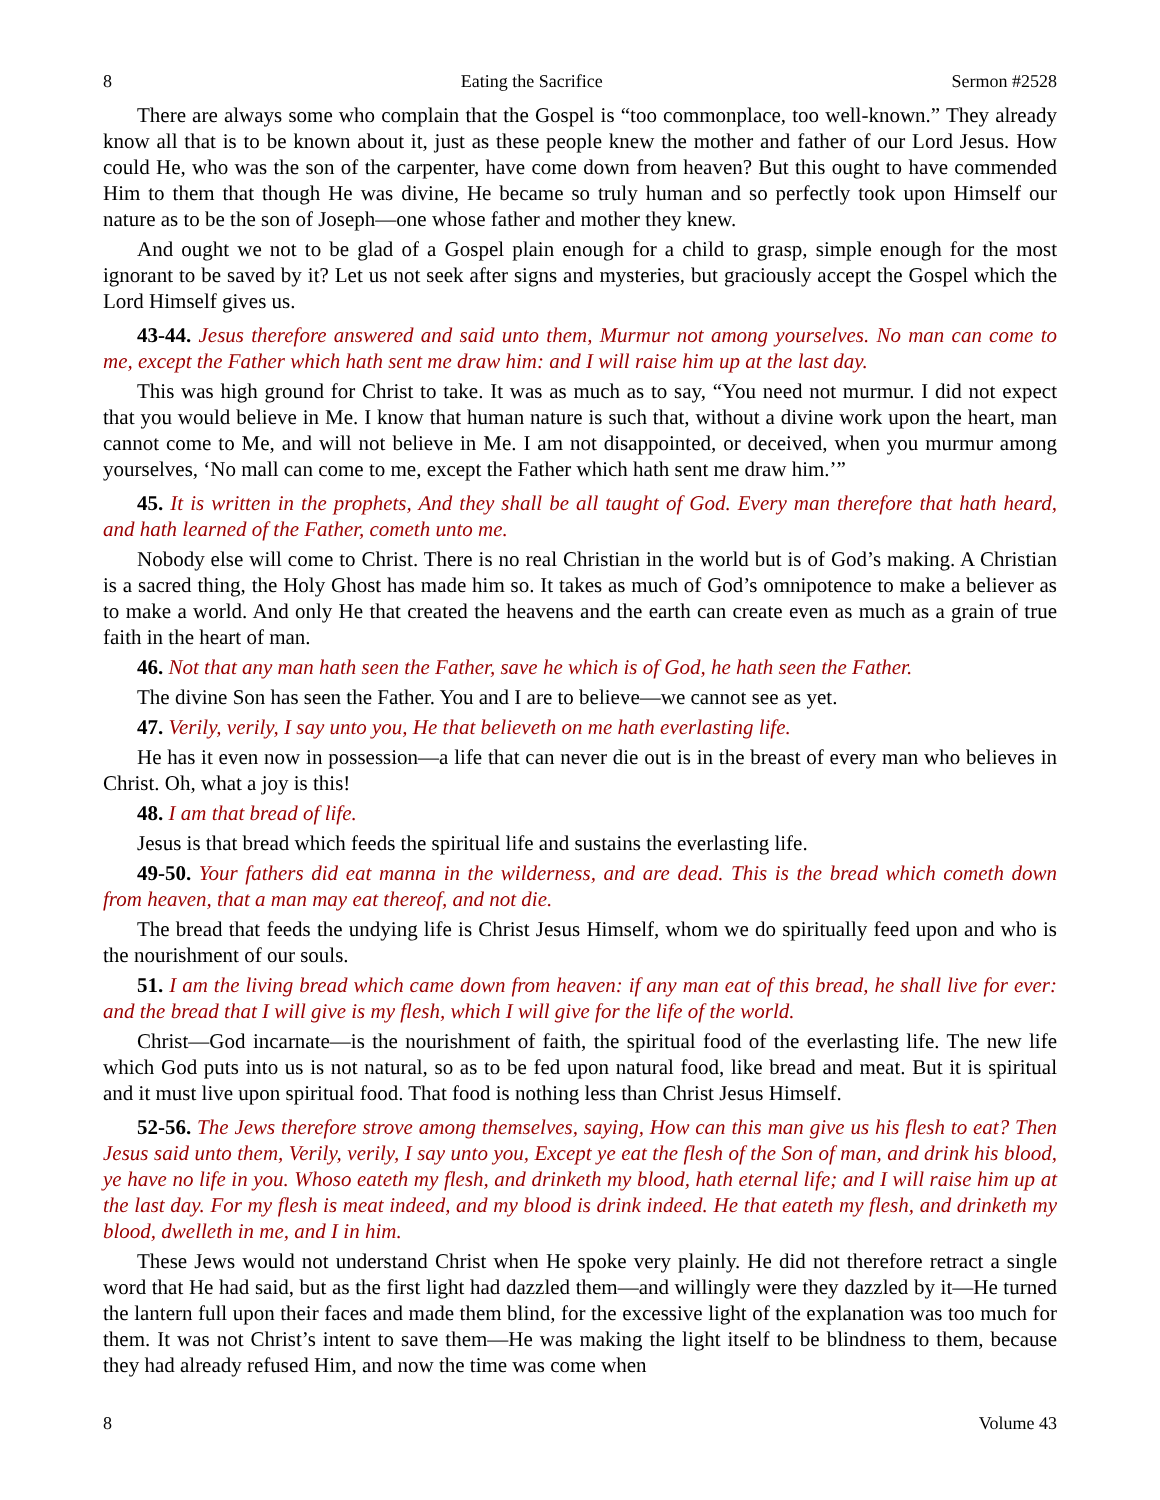8 Eating the Sacrifice Sermon #2528
There are always some who complain that the Gospel is “too commonplace, too well-known.” They already know all that is to be known about it, just as these people knew the mother and father of our Lord Jesus. How could He, who was the son of the carpenter, have come down from heaven? But this ought to have commended Him to them that though He was divine, He became so truly human and so perfectly took upon Himself our nature as to be the son of Joseph—one whose father and mother they knew.
And ought we not to be glad of a Gospel plain enough for a child to grasp, simple enough for the most ignorant to be saved by it? Let us not seek after signs and mysteries, but graciously accept the Gospel which the Lord Himself gives us.
43-44. Jesus therefore answered and said unto them, Murmur not among yourselves. No man can come to me, except the Father which hath sent me draw him: and I will raise him up at the last day.
This was high ground for Christ to take. It was as much as to say, “You need not murmur. I did not expect that you would believe in Me. I know that human nature is such that, without a divine work upon the heart, man cannot come to Me, and will not believe in Me. I am not disappointed, or deceived, when you murmur among yourselves, ‘No mall can come to me, except the Father which hath sent me draw him.’”
45. It is written in the prophets, And they shall be all taught of God. Every man therefore that hath heard, and hath learned of the Father, cometh unto me.
Nobody else will come to Christ. There is no real Christian in the world but is of God’s making. A Christian is a sacred thing, the Holy Ghost has made him so. It takes as much of God’s omnipotence to make a believer as to make a world. And only He that created the heavens and the earth can create even as much as a grain of true faith in the heart of man.
46. Not that any man hath seen the Father, save he which is of God, he hath seen the Father.
The divine Son has seen the Father. You and I are to believe—we cannot see as yet.
47. Verily, verily, I say unto you, He that believeth on me hath everlasting life.
He has it even now in possession—a life that can never die out is in the breast of every man who believes in Christ. Oh, what a joy is this!
48. I am that bread of life.
Jesus is that bread which feeds the spiritual life and sustains the everlasting life.
49-50. Your fathers did eat manna in the wilderness, and are dead. This is the bread which cometh down from heaven, that a man may eat thereof, and not die.
The bread that feeds the undying life is Christ Jesus Himself, whom we do spiritually feed upon and who is the nourishment of our souls.
51. I am the living bread which came down from heaven: if any man eat of this bread, he shall live for ever: and the bread that I will give is my flesh, which I will give for the life of the world.
Christ—God incarnate—is the nourishment of faith, the spiritual food of the everlasting life. The new life which God puts into us is not natural, so as to be fed upon natural food, like bread and meat. But it is spiritual and it must live upon spiritual food. That food is nothing less than Christ Jesus Himself.
52-56. The Jews therefore strove among themselves, saying, How can this man give us his flesh to eat? Then Jesus said unto them, Verily, verily, I say unto you, Except ye eat the flesh of the Son of man, and drink his blood, ye have no life in you. Whoso eateth my flesh, and drinketh my blood, hath eternal life; and I will raise him up at the last day. For my flesh is meat indeed, and my blood is drink indeed. He that eateth my flesh, and drinketh my blood, dwelleth in me, and I in him.
These Jews would not understand Christ when He spoke very plainly. He did not therefore retract a single word that He had said, but as the first light had dazzled them—and willingly were they dazzled by it—He turned the lantern full upon their faces and made them blind, for the excessive light of the explanation was too much for them. It was not Christ’s intent to save them—He was making the light itself to be blindness to them, because they had already refused Him, and now the time was come when
8 Volume 43